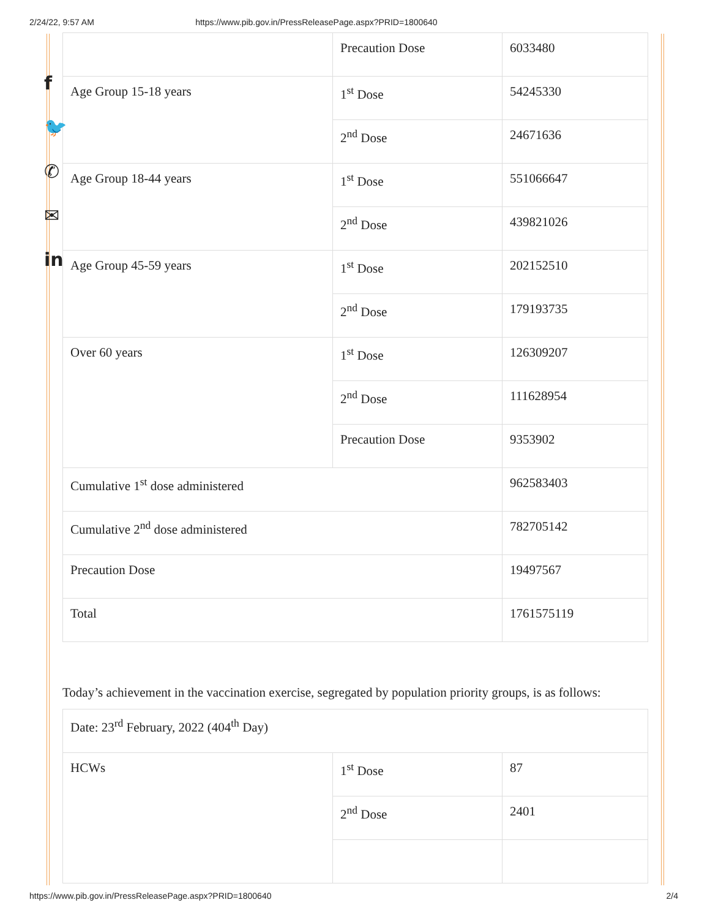2/24/22, 9:57 AM https://www.pib.gov.in/PressReleasePage.aspx?PRID=1800640
f
🐦
✆
✉
in
| | Precaution Dose | 6033480 |
| Age Group 15-18 years | 1<sup>st</sup> Dose | 54245330 |
| | 2<sup>nd</sup> Dose | 24671636 |
| Age Group 18-44 years | 1<sup>st</sup> Dose | 551066647 |
| | 2<sup>nd</sup> Dose | 439821026 |
| Age Group 45-59 years | 1<sup>st</sup> Dose | 202152510 |
| | 2<sup>nd</sup> Dose | 179193735 |
| Over 60 years | 1<sup>st</sup> Dose | 126309207 |
| | 2<sup>nd</sup> Dose | 111628954 |
| | Precaution Dose | 9353902 |
| Cumulative 1<sup>st</sup> dose administered | | 962583403 |
| Cumulative 2<sup>nd</sup> dose administered | | 782705142 |
| Precaution Dose | | 19497567 |
| Total | | 1761575119 |
Today’s achievement in the vaccination exercise, segregated by population priority groups, is as follows:
| Date: 23<sup>rd</sup> February, 2022 (404<sup>th</sup> Day) | | |
| HCWs | 1<sup>st</sup> Dose | 87 |
| | 2<sup>nd</sup> Dose | 2401 |
https://www.pib.gov.in/PressReleasePage.aspx?PRID=1800640 2/4